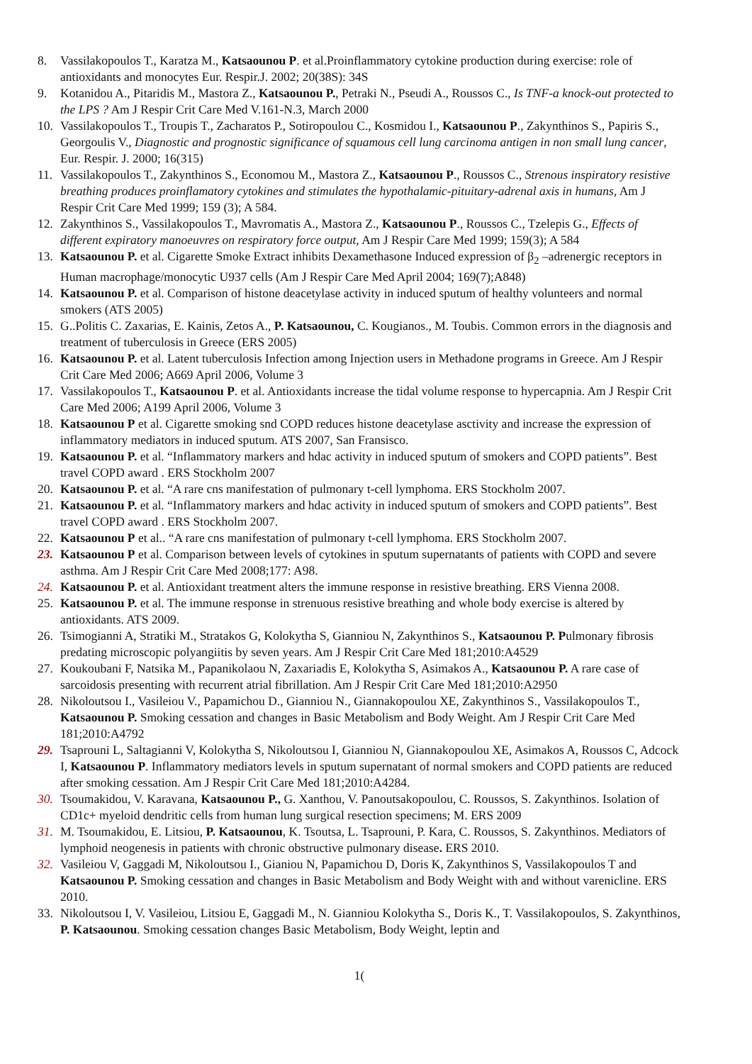8. Vassilakopoulos T., Karatza M., Katsaounou P. et al.Proinflammatory cytokine production during exercise: role of antioxidants and monocytes Eur. Respir.J. 2002; 20(38S): 34S
9. Kotanidou A., Pitaridis M., Mastora Z., Katsaounou P., Petraki N., Pseudi A., Roussos C., Is TNF-a knock-out protected to the LPS ? Am J Respir Crit Care Med V.161-N.3, March 2000
10. Vassilakopoulos T., Troupis T., Zacharatos P., Sotiropoulou C., Kosmidou I., Katsaounou P., Zakynthinos S., Papiris S., Georgoulis V., Diagnostic and prognostic significance of squamous cell lung carcinoma antigen in non small lung cancer, Eur. Respir. J. 2000; 16(315)
11. Vassilakopoulos T., Zakynthinos S., Economou M., Mastora Z., Katsaounou P., Roussos C., Strenous inspiratory resistive breathing produces proinflamatory cytokines and stimulates the hypothalamic-pituitary-adrenal axis in humans, Am J Respir Crit Care Med 1999; 159 (3); A 584.
12. Zakynthinos S., Vassilakopoulos T., Mavromatis A., Mastora Z., Katsaounou P., Roussos C., Tzelepis G., Effects of different expiratory manoeuvres on respiratory force output, Am J Respir Care Med 1999; 159(3); A 584
13. Katsaounou P. et al. Cigarette Smoke Extract inhibits Dexamethasone Induced expression of β<sub>2</sub> –adrenergic receptors in Human macrophage/monocytic U937 cells (Am J Respir Care Med April 2004; 169(7);A848)
14. Katsaounou P. et al. Comparison of histone deacetylase activity in induced sputum of healthy volunteers and normal smokers (ATS 2005)
15. G..Politis C. Zaxarias, E. Kainis, Zetos A., P. Katsaounou, C. Kougianos., M. Toubis. Common errors in the diagnosis and treatment of tuberculosis in Greece (ERS 2005)
16. Katsaounou P. et al. Latent tuberculosis Infection among Injection users in Methadone programs in Greece. Am J Respir Crit Care Med 2006; A669 April 2006, Volume 3
17. Vassilakopoulos T., Katsaounou P. et al. Antioxidants increase the tidal volume response to hypercapnia. Am J Respir Crit Care Med 2006; A199 April 2006, Volume 3
18. Katsaounou P et al. Cigarette smoking snd COPD reduces histone deacetylase asctivity and increase the expression of inflammatory mediators in induced sputum. ATS 2007, San Fransisco.
19. Katsaounou P. et al. “Inflammatory markers and hdac activity in induced sputum of smokers and COPD patients”. Best travel COPD award . ERS Stockholm 2007
20. Katsaounou P. et al. “A rare cns manifestation of pulmonary t-cell lymphoma. ERS Stockholm 2007.
21. Katsaounou P. et al. “Inflammatory markers and hdac activity in induced sputum of smokers and COPD patients”. Best travel COPD award . ERS Stockholm 2007.
22. Katsaounou P et al.. “A rare cns manifestation of pulmonary t-cell lymphoma. ERS Stockholm 2007.
23. Katsaounou P et al. Comparison between levels of cytokines in sputum supernatants of patients with COPD and severe asthma. Am J Respir Crit Care Med 2008;177: A98.
24. Katsaounou P. et al. Antioxidant treatment alters the immune response in resistive breathing. ERS Vienna 2008.
25. Katsaounou P. et al. The immune response in strenuous resistive breathing and whole body exercise is altered by antioxidants. ATS 2009.
26. Tsimogianni A, Stratiki M., Stratakos G, Kolokytha S, Gianniou N, Zakynthinos S., Katsaounou P. Pulmonary fibrosis predating microscopic polyangiitis by seven years. Am J Respir Crit Care Med 181;2010:A4529
27. Koukoubani F, Natsika M., Papanikolaou N, Zaxariadis E, Kolokytha S, Asimakos A., Katsaounou P. A rare case of sarcoidosis presenting with recurrent atrial fibrillation. Am J Respir Crit Care Med 181;2010:A2950
28. Nikoloutsou I., Vasileiou V., Papamichou D., Gianniou N., Giannakopoulou XE, Zakynthinos S., Vassilakopoulos T., Katsaounou P. Smoking cessation and changes in Basic Metabolism and Body Weight. Am J Respir Crit Care Med 181;2010:A4792
29. Tsaprouni L, Saltagianni V, Kolokytha S, Nikoloutsou I, Gianniou N, Giannakopoulou XE, Asimakos A, Roussos C, Adcock I, Katsaounou P. Inflammatory mediators levels in sputum supernatant of normal smokers and COPD patients are reduced after smoking cessation. Am J Respir Crit Care Med 181;2010:A4284.
30. Tsoumakidou, V. Karavana, Katsaounou P., G. Xanthou, V. Panoutsakopoulou, C. Roussos, S. Zakynthinos. Isolation of CD1c+ myeloid dendritic cells from human lung surgical resection specimens; M. ERS 2009
31. M. Tsoumakidou, E. Litsiou, P. Katsaounou, K. Tsoutsa, L. Tsaprouni, P. Kara, C. Roussos, S. Zakynthinos. Mediators of lymphoid neogenesis in patients with chronic obstructive pulmonary disease. ERS 2010.
32. Vasileiou V, Gaggadi M, Nikoloutsou I., Gianiou N, Papamichou D, Doris K, Zakynthinos S, Vassilakopoulos T and Katsaounou P. Smoking cessation and changes in Basic Metabolism and Body Weight with and without varenicline. ERS 2010.
33. Nikoloutsou I, V. Vasileiou, Litsiou E, Gaggadi M., N. Gianniou Kolokytha S., Doris K., T. Vassilakopoulos, S. Zakynthinos, P. Katsaounou. Smoking cessation changes Basic Metabolism, Body Weight, leptin and
1(